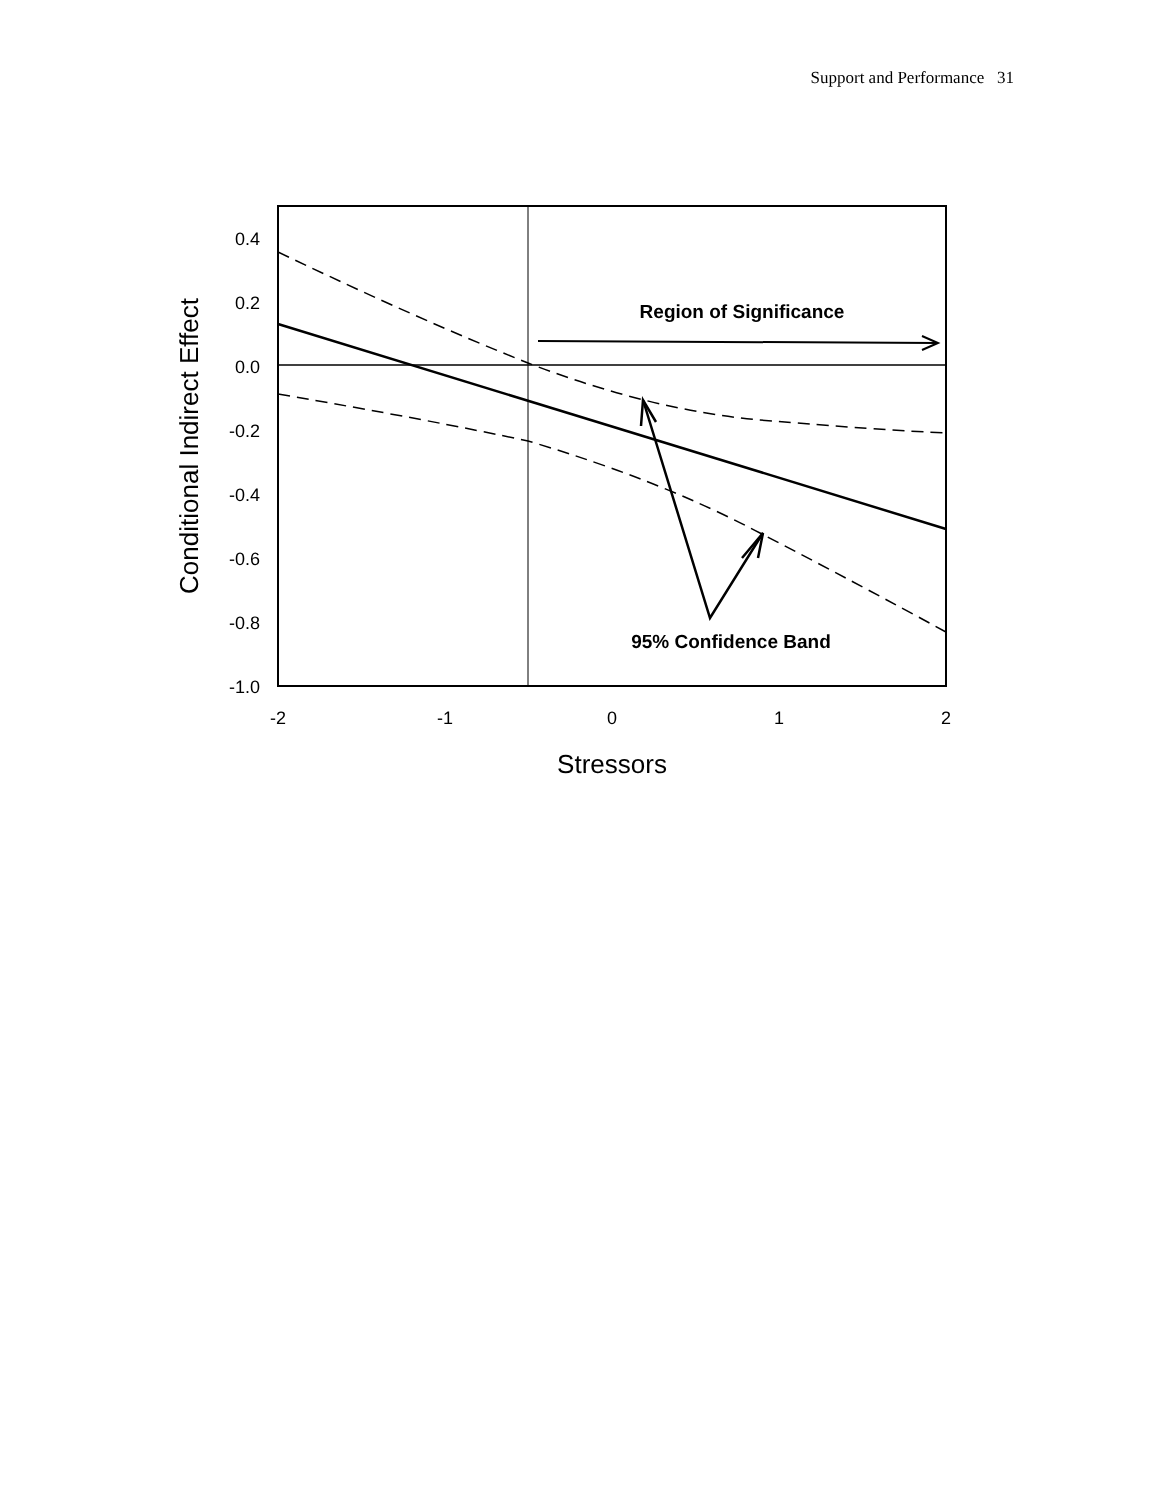Support and Performance 31
0.4
0.2
0.0
-0.2
-0.4
-0.6
-0.8
-1.0
-2
-1
0
1
2
Stressors
Conditional Indirect Effect
Region of Significance
95% Confidence Band